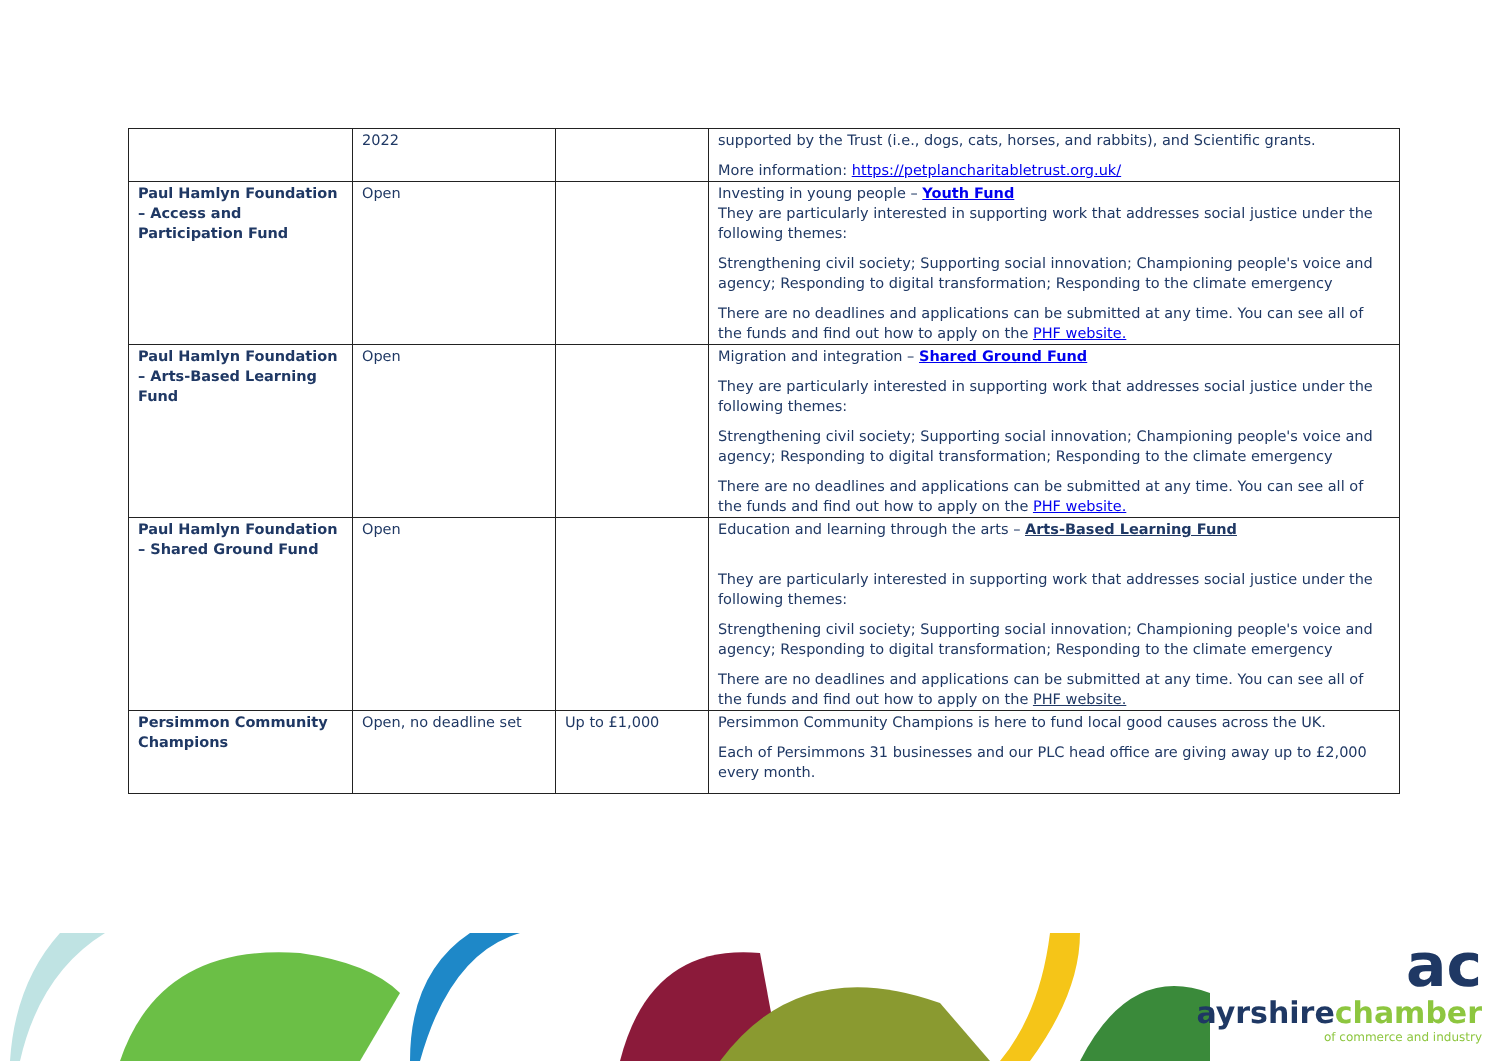| | 2022 | | supported by the Trust (i.e., dogs, cats, horses, and rabbits), and Scientific grants. More information: https://petplancharitabletrust.org.uk/ |
| Paul Hamlyn Foundation – Access and Participation Fund | Open | | Investing in young people – Youth Fund They are particularly interested in supporting work that addresses social justice under the following themes: Strengthening civil society; Supporting social innovation; Championing people's voice and agency; Responding to digital transformation; Responding to the climate emergency There are no deadlines and applications can be submitted at any time. You can see all of the funds and find out how to apply on the PHF website. |
| Paul Hamlyn Foundation – Arts-Based Learning Fund | Open | | Migration and integration – Shared Ground Fund They are particularly interested in supporting work that addresses social justice under the following themes: Strengthening civil society; Supporting social innovation; Championing people's voice and agency; Responding to digital transformation; Responding to the climate emergency There are no deadlines and applications can be submitted at any time. You can see all of the funds and find out how to apply on the PHF website. |
| Paul Hamlyn Foundation – Shared Ground Fund | Open | | Education and learning through the arts – Arts-Based Learning Fund They are particularly interested in supporting work that addresses social justice under the following themes: Strengthening civil society; Supporting social innovation; Championing people's voice and agency; Responding to digital transformation; Responding to the climate emergency There are no deadlines and applications can be submitted at any time. You can see all of the funds and find out how to apply on the PHF website. |
| Persimmon Community Champions | Open, no deadline set | Up to £1,000 | Persimmon Community Champions is here to fund local good causes across the UK. Each of Persimmons 31 businesses and our PLC head office are giving away up to £2,000 every month. |
ac
ayrshirechamber
of commerce and industry